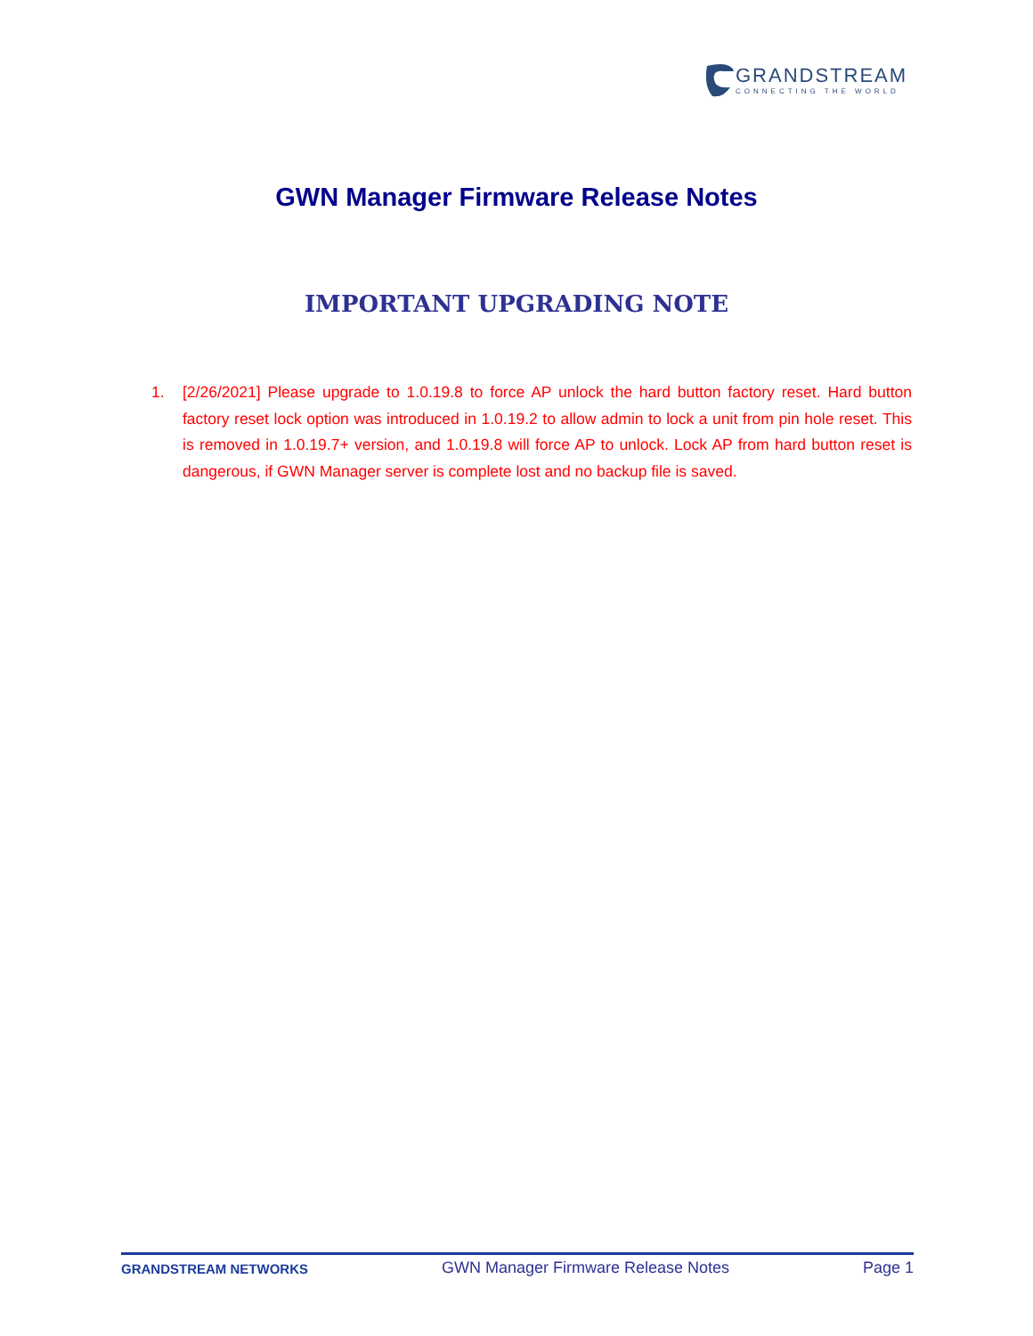GRANDSTREAM
CONNECTING THE WORLD
GWN Manager Firmware Release Notes
IMPORTANT UPGRADING NOTE
1. [2/26/2021] Please upgrade to 1.0.19.8 to force AP unlock the hard button factory reset. Hard button factory reset lock option was introduced in 1.0.19.2 to allow admin to lock a unit from pin hole reset. This is removed in 1.0.19.7+ version, and 1.0.19.8 will force AP to unlock. Lock AP from hard button reset is dangerous, if GWN Manager server is complete lost and no backup file is saved.
GRANDSTREAM NETWORKS GWN Manager Firmware Release Notes Page 1